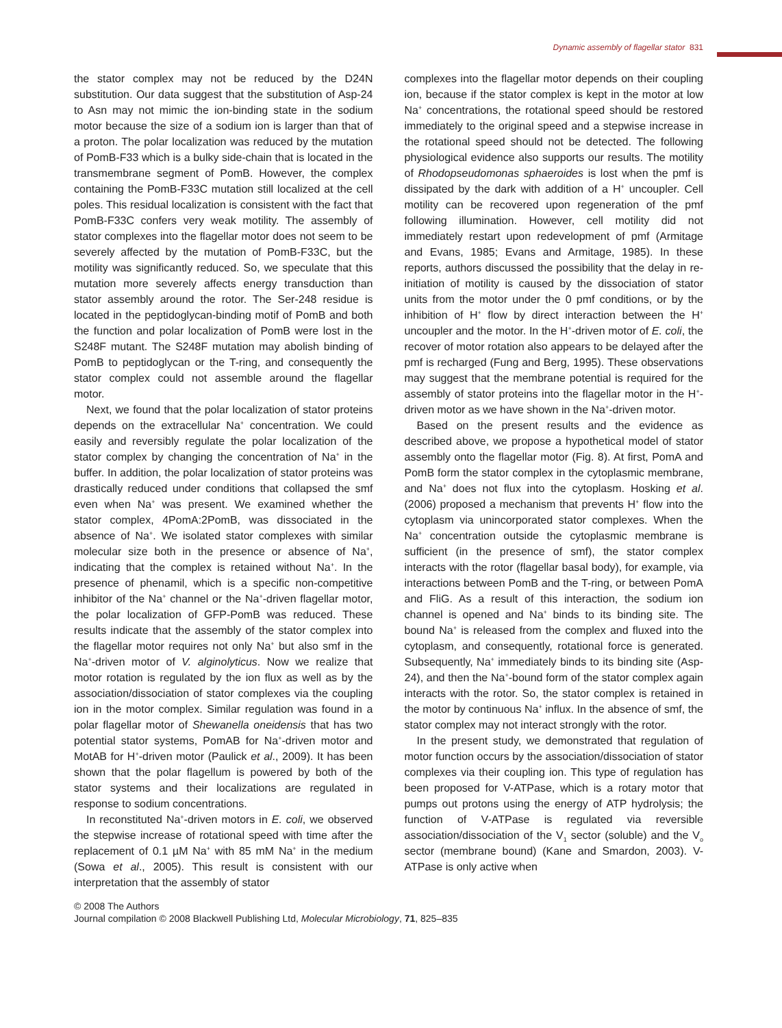Dynamic assembly of flagellar stator 831
the stator complex may not be reduced by the D24N substitution. Our data suggest that the substitution of Asp-24 to Asn may not mimic the ion-binding state in the sodium motor because the size of a sodium ion is larger than that of a proton. The polar localization was reduced by the mutation of PomB-F33 which is a bulky side-chain that is located in the transmembrane segment of PomB. However, the complex containing the PomB-F33C mutation still localized at the cell poles. This residual localization is consistent with the fact that PomB-F33C confers very weak motility. The assembly of stator complexes into the flagellar motor does not seem to be severely affected by the mutation of PomB-F33C, but the motility was significantly reduced. So, we speculate that this mutation more severely affects energy transduction than stator assembly around the rotor. The Ser-248 residue is located in the peptidoglycan-binding motif of PomB and both the function and polar localization of PomB were lost in the S248F mutant. The S248F mutation may abolish binding of PomB to peptidoglycan or the T-ring, and consequently the stator complex could not assemble around the flagellar motor.
Next, we found that the polar localization of stator proteins depends on the extracellular Na<sup>+</sup> concentration. We could easily and reversibly regulate the polar localization of the stator complex by changing the concentration of Na<sup>+</sup> in the buffer. In addition, the polar localization of stator proteins was drastically reduced under conditions that collapsed the smf even when Na<sup>+</sup> was present. We examined whether the stator complex, 4PomA:2PomB, was dissociated in the absence of Na<sup>+</sup>. We isolated stator complexes with similar molecular size both in the presence or absence of Na<sup>+</sup>, indicating that the complex is retained without Na<sup>+</sup>. In the presence of phenamil, which is a specific non-competitive inhibitor of the Na<sup>+</sup> channel or the Na<sup>+</sup>-driven flagellar motor, the polar localization of GFP-PomB was reduced. These results indicate that the assembly of the stator complex into the flagellar motor requires not only Na<sup>+</sup> but also smf in the Na<sup>+</sup>-driven motor of V. alginolyticus. Now we realize that motor rotation is regulated by the ion flux as well as by the association/dissociation of stator complexes via the coupling ion in the motor complex. Similar regulation was found in a polar flagellar motor of Shewanella oneidensis that has two potential stator systems, PomAB for Na<sup>+</sup>-driven motor and MotAB for H<sup>+</sup>-driven motor (Paulick et al., 2009). It has been shown that the polar flagellum is powered by both of the stator systems and their localizations are regulated in response to sodium concentrations.
In reconstituted Na<sup>+</sup>-driven motors in E. coli, we observed the stepwise increase of rotational speed with time after the replacement of 0.1 µM Na<sup>+</sup> with 85 mM Na<sup>+</sup> in the medium (Sowa et al., 2005). This result is consistent with our interpretation that the assembly of stator
complexes into the flagellar motor depends on their coupling ion, because if the stator complex is kept in the motor at low Na<sup>+</sup> concentrations, the rotational speed should be restored immediately to the original speed and a stepwise increase in the rotational speed should not be detected. The following physiological evidence also supports our results. The motility of Rhodopseudomonas sphaeroides is lost when the pmf is dissipated by the dark with addition of a H<sup>+</sup> uncoupler. Cell motility can be recovered upon regeneration of the pmf following illumination. However, cell motility did not immediately restart upon redevelopment of pmf (Armitage and Evans, 1985; Evans and Armitage, 1985). In these reports, authors discussed the possibility that the delay in re-initiation of motility is caused by the dissociation of stator units from the motor under the 0 pmf conditions, or by the inhibition of H<sup>+</sup> flow by direct interaction between the H<sup>+</sup> uncoupler and the motor. In the H<sup>+</sup>-driven motor of E. coli, the recover of motor rotation also appears to be delayed after the pmf is recharged (Fung and Berg, 1995). These observations may suggest that the membrane potential is required for the assembly of stator proteins into the flagellar motor in the H<sup>+</sup>-driven motor as we have shown in the Na<sup>+</sup>-driven motor.
Based on the present results and the evidence as described above, we propose a hypothetical model of stator assembly onto the flagellar motor (Fig. 8). At first, PomA and PomB form the stator complex in the cytoplasmic membrane, and Na<sup>+</sup> does not flux into the cytoplasm. Hosking et al. (2006) proposed a mechanism that prevents H<sup>+</sup> flow into the cytoplasm via unincorporated stator complexes. When the Na<sup>+</sup> concentration outside the cytoplasmic membrane is sufficient (in the presence of smf), the stator complex interacts with the rotor (flagellar basal body), for example, via interactions between PomB and the T-ring, or between PomA and FliG. As a result of this interaction, the sodium ion channel is opened and Na<sup>+</sup> binds to its binding site. The bound Na<sup>+</sup> is released from the complex and fluxed into the cytoplasm, and consequently, rotational force is generated. Subsequently, Na<sup>+</sup> immediately binds to its binding site (Asp-24), and then the Na<sup>+</sup>-bound form of the stator complex again interacts with the rotor. So, the stator complex is retained in the motor by continuous Na<sup>+</sup> influx. In the absence of smf, the stator complex may not interact strongly with the rotor.
In the present study, we demonstrated that regulation of motor function occurs by the association/dissociation of stator complexes via their coupling ion. This type of regulation has been proposed for V-ATPase, which is a rotary motor that pumps out protons using the energy of ATP hydrolysis; the function of V-ATPase is regulated via reversible association/dissociation of the V<sub>1</sub> sector (soluble) and the V<sub>o</sub> sector (membrane bound) (Kane and Smardon, 2003). V-ATPase is only active when
© 2008 The Authors
Journal compilation © 2008 Blackwell Publishing Ltd, Molecular Microbiology, 71, 825–835